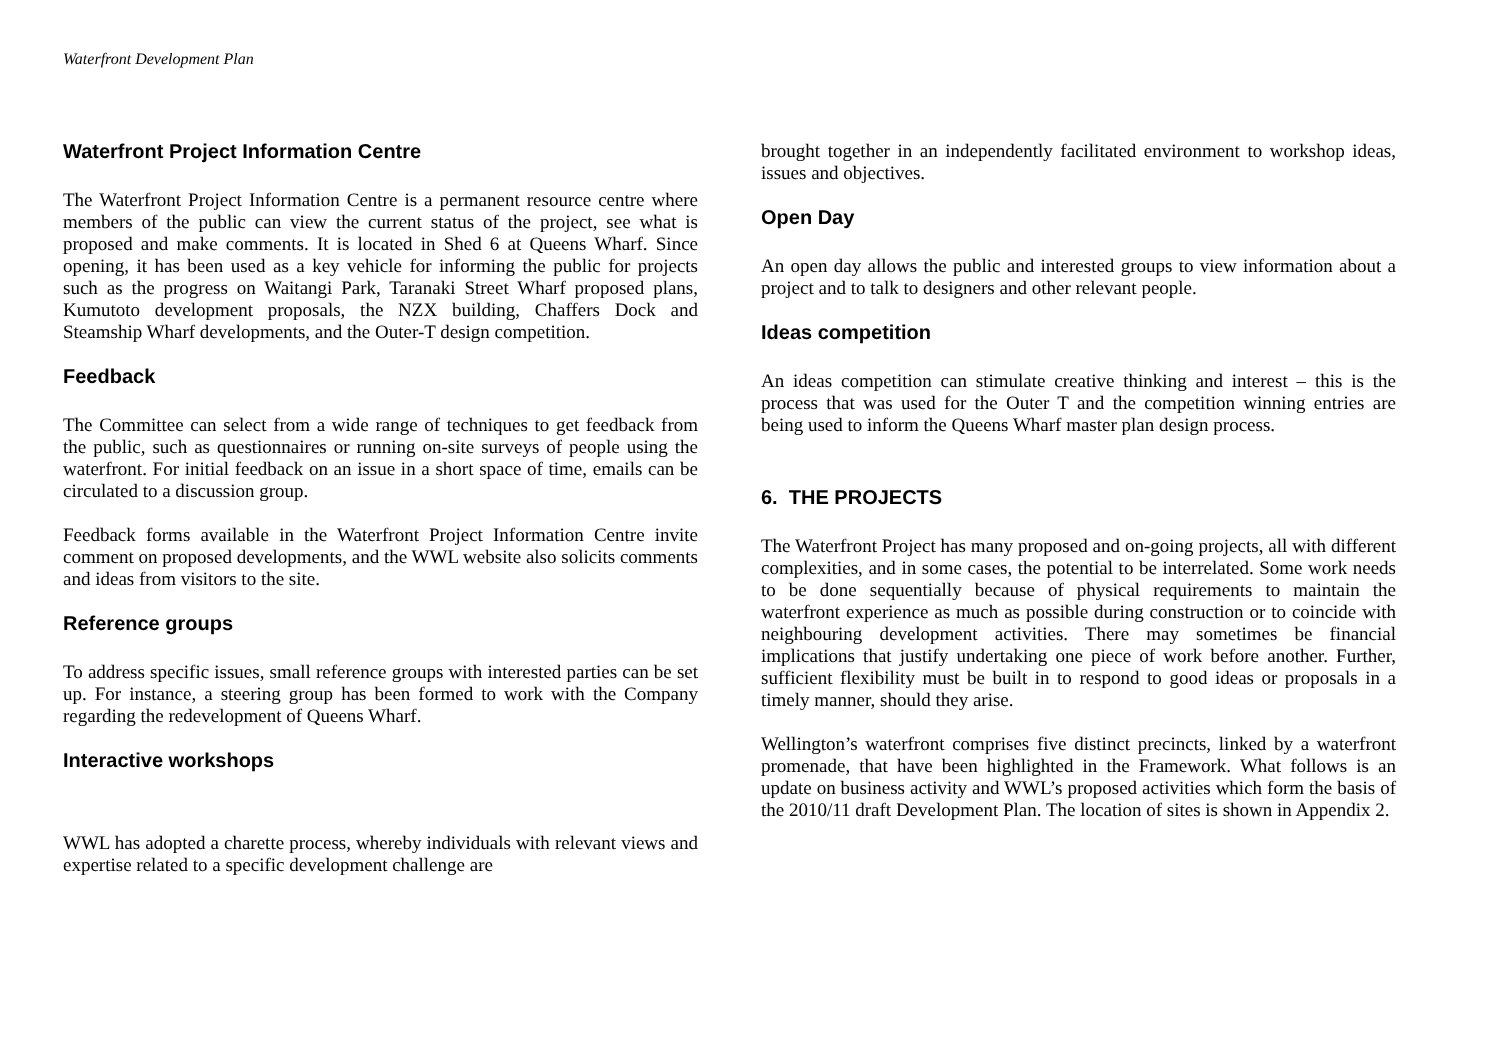Waterfront Development Plan
Waterfront Project Information Centre
The Waterfront Project Information Centre is a permanent resource centre where members of the public can view the current status of the project, see what is proposed and make comments. It is located in Shed 6 at Queens Wharf. Since opening, it has been used as a key vehicle for informing the public for projects such as the progress on Waitangi Park, Taranaki Street Wharf proposed plans, Kumutoto development proposals, the NZX building, Chaffers Dock and Steamship Wharf developments, and the Outer-T design competition.
Feedback
The Committee can select from a wide range of techniques to get feedback from the public, such as questionnaires or running on-site surveys of people using the waterfront. For initial feedback on an issue in a short space of time, emails can be circulated to a discussion group.
Feedback forms available in the Waterfront Project Information Centre invite comment on proposed developments, and the WWL website also solicits comments and ideas from visitors to the site.
Reference groups
To address specific issues, small reference groups with interested parties can be set up. For instance, a steering group has been formed to work with the Company regarding the redevelopment of Queens Wharf.
Interactive workshops
WWL has adopted a charette process, whereby individuals with relevant views and expertise related to a specific development challenge are
brought together in an independently facilitated environment to workshop ideas, issues and objectives.
Open Day
An open day allows the public and interested groups to view information about a project and to talk to designers and other relevant people.
Ideas competition
An ideas competition can stimulate creative thinking and interest – this is the process that was used for the Outer T and the competition winning entries are being used to inform the Queens Wharf master plan design process.
6. THE PROJECTS
The Waterfront Project has many proposed and on-going projects, all with different complexities, and in some cases, the potential to be interrelated. Some work needs to be done sequentially because of physical requirements to maintain the waterfront experience as much as possible during construction or to coincide with neighbouring development activities. There may sometimes be financial implications that justify undertaking one piece of work before another. Further, sufficient flexibility must be built in to respond to good ideas or proposals in a timely manner, should they arise.
Wellington’s waterfront comprises five distinct precincts, linked by a waterfront promenade, that have been highlighted in the Framework. What follows is an update on business activity and WWL’s proposed activities which form the basis of the 2010/11 draft Development Plan. The location of sites is shown in Appendix 2.